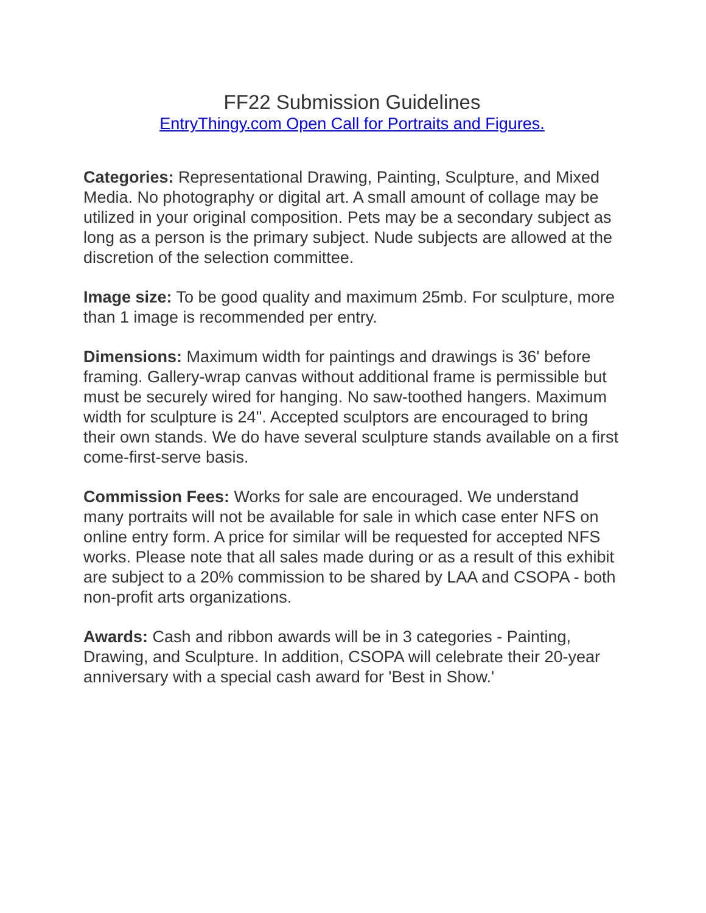FF22 Submission Guidelines
EntryThingy.com Open Call for Portraits and Figures.
Categories: Representational Drawing, Painting, Sculpture, and Mixed Media. No photography or digital art. A small amount of collage may be utilized in your original composition. Pets may be a secondary subject as long as a person is the primary subject. Nude subjects are allowed at the discretion of the selection committee.
Image size: To be good quality and maximum 25mb. For sculpture, more than 1 image is recommended per entry.
Dimensions: Maximum width for paintings and drawings is 36' before framing. Gallery-wrap canvas without additional frame is permissible but must be securely wired for hanging. No saw-toothed hangers. Maximum width for sculpture is 24". Accepted sculptors are encouraged to bring their own stands. We do have several sculpture stands available on a first come-first-serve basis.
Commission Fees: Works for sale are encouraged. We understand many portraits will not be available for sale in which case enter NFS on online entry form. A price for similar will be requested for accepted NFS works. Please note that all sales made during or as a result of this exhibit are subject to a 20% commission to be shared by LAA and CSOPA - both non-profit arts organizations.
Awards: Cash and ribbon awards will be in 3 categories - Painting, Drawing, and Sculpture. In addition, CSOPA will celebrate their 20-year anniversary with a special cash award for 'Best in Show.'